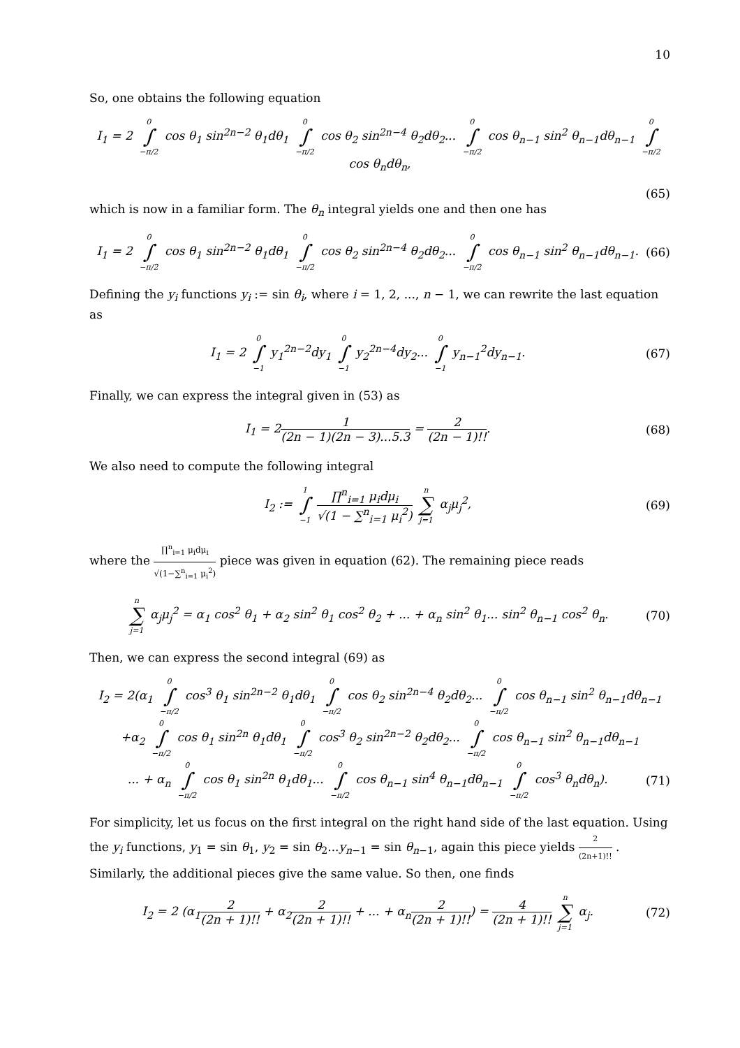10
So, one obtains the following equation
I<sub>1</sub> = 2 0 ∫ −π/2 cos θ<sub>1</sub> sin<sup>2n−2</sup> θ<sub>1</sub>dθ<sub>1</sub> 0 ∫ −π/2 cos θ<sub>2</sub> sin<sup>2n−4</sup> θ<sub>2</sub>dθ<sub>2</sub>... 0 ∫ −π/2 cos θ<sub>n−1</sub> sin<sup>2</sup> θ<sub>n−1</sub>dθ<sub>n−1</sub> 0 ∫ −π/2 cos θ<sub>n</sub>dθ<sub>n</sub>,
(65)
which is now in a familiar form. The θ<sub>n</sub> integral yields one and then one has
I<sub>1</sub> = 2 0 ∫ −π/2 cos θ<sub>1</sub> sin<sup>2n−2</sup> θ<sub>1</sub>dθ<sub>1</sub> 0 ∫ −π/2 cos θ<sub>2</sub> sin<sup>2n−4</sup> θ<sub>2</sub>dθ<sub>2</sub>... 0 ∫ −π/2 cos θ<sub>n−1</sub> sin<sup>2</sup> θ<sub>n−1</sub>dθ<sub>n−1</sub>. (66)
Defining the y<sub>i</sub> functions y<sub>i</sub> := sin θ<sub>i</sub>, where i = 1, 2, ..., n − 1, we can rewrite the last equation as
I<sub>1</sub> = 2 0 ∫ −1 y<sub>1</sub><sup>2n−2</sup>dy<sub>1</sub> 0 ∫ −1 y<sub>2</sub><sup>2n−4</sup>dy<sub>2</sub>... 0 ∫ −1 y<sub>n−1</sub><sup>2</sup>dy<sub>n−1</sub>. (67)
Finally, we can express the integral given in (53) as
I<sub>1</sub> = 21 (2n − 1)(2n − 3)...5.3 = 2 (2n − 1)!!. (68)
We also need to compute the following integral
I<sub>2</sub> := 1 ∫ −1 ∏<sup>n</sup><sub>i=1</sub> μ<sub>i</sub>dμ<sub>i</sub> √(1 − ∑<sup>n</sup><sub>i=1</sub> μ<sub>i</sub><sup>2</sup>) n ∑ j=1 α<sub>j</sub>μ<sub>j</sub><sup>2</sup>, (69)
where the ∏<sup>n</sup><sub>i=1</sub> μ<sub>i</sub>dμ<sub>i</sub> √(1−∑<sup>n</sup><sub>i=1</sub> μ<sub>i</sub><sup>2</sup>) piece was given in equation (62). The remaining piece reads
n ∑ j=1 α<sub>j</sub>μ<sub>j</sub><sup>2</sup> = α<sub>1</sub> cos<sup>2</sup> θ<sub>1</sub> + α<sub>2</sub> sin<sup>2</sup> θ<sub>1</sub> cos<sup>2</sup> θ<sub>2</sub> + ... + α<sub>n</sub> sin<sup>2</sup> θ<sub>1</sub>... sin<sup>2</sup> θ<sub>n−1</sub> cos<sup>2</sup> θ<sub>n</sub>. (70)
Then, we can express the second integral (69) as
I<sub>2</sub> = 2(α<sub>1</sub> 0 ∫ −π/2 cos<sup>3</sup> θ<sub>1</sub> sin<sup>2n−2</sup> θ<sub>1</sub>dθ<sub>1</sub> 0 ∫ −π/2 cos θ<sub>2</sub> sin<sup>2n−4</sup> θ<sub>2</sub>dθ<sub>2</sub>... 0 ∫ −π/2 cos θ<sub>n−1</sub> sin<sup>2</sup> θ<sub>n−1</sub>dθ<sub>n−1</sub>
+α<sub>2</sub> 0 ∫ −π/2 cos θ<sub>1</sub> sin<sup>2n</sup> θ<sub>1</sub>dθ<sub>1</sub> 0 ∫ −π/2 cos<sup>3</sup> θ<sub>2</sub> sin<sup>2n−2</sup> θ<sub>2</sub>dθ<sub>2</sub>... 0 ∫ −π/2 cos θ<sub>n−1</sub> sin<sup>2</sup> θ<sub>n−1</sub>dθ<sub>n−1</sub>
... + α<sub>n</sub> 0 ∫ −π/2 cos θ<sub>1</sub> sin<sup>2n</sup> θ<sub>1</sub>dθ<sub>1</sub>... 0 ∫ −π/2 cos θ<sub>n−1</sub> sin<sup>4</sup> θ<sub>n−1</sub>dθ<sub>n−1</sub> 0 ∫ −π/2 cos<sup>3</sup> θ<sub>n</sub>dθ<sub>n</sub>). (71)
For simplicity, let us focus on the first integral on the right hand side of the last equation. Using the y<sub>i</sub> functions, y<sub>1</sub> = sin θ<sub>1</sub>, y<sub>2</sub> = sin θ<sub>2</sub>...y<sub>n−1</sub> = sin θ<sub>n−1</sub>, again this piece yields 2 (2n+1)!! . Similarly, the additional pieces give the same value. So then, one finds
I<sub>2</sub> = 2 (α<sub>1</sub>2 (2n + 1)!! + α<sub>2</sub>2 (2n + 1)!! + ... + α<sub>n</sub>2 (2n + 1)!!) = 4 (2n + 1)!! n ∑ j=1 α<sub>j</sub>. (72)